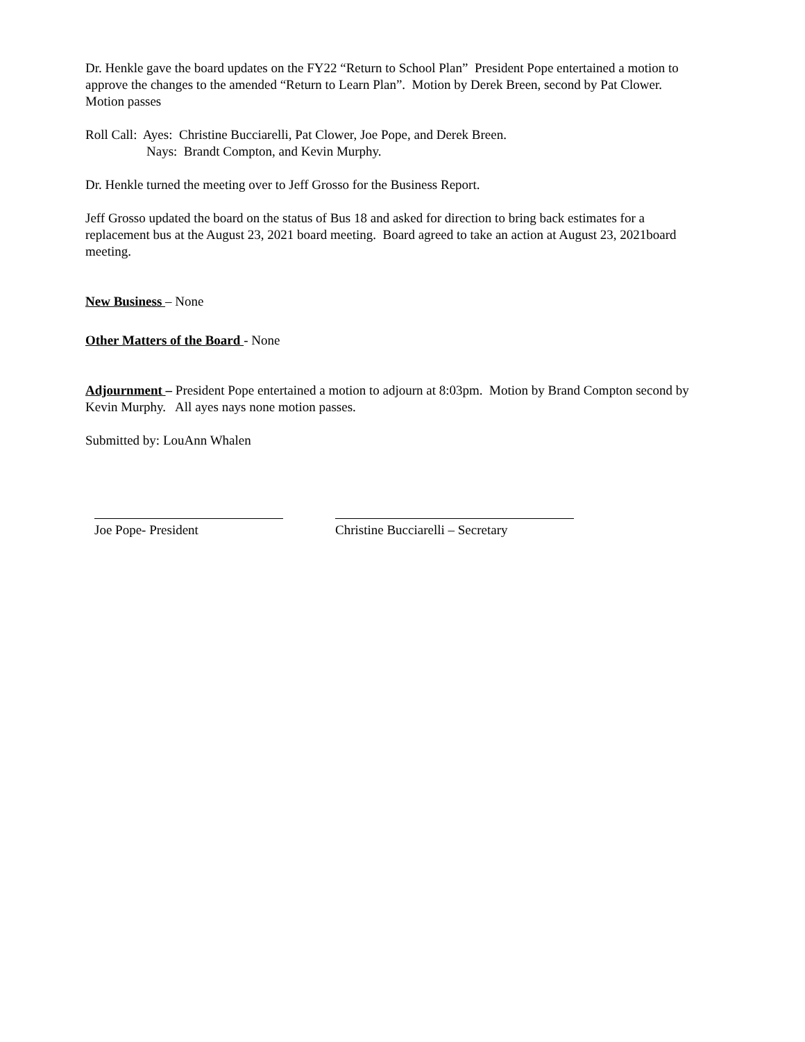Dr. Henkle gave the board updates on the FY22 “Return to School Plan” President Pope entertained a motion to approve the changes to the amended “Return to Learn Plan”. Motion by Derek Breen, second by Pat Clower. Motion passes
Roll Call: Ayes: Christine Bucciarelli, Pat Clower, Joe Pope, and Derek Breen.
Nays: Brandt Compton, and Kevin Murphy.
Dr. Henkle turned the meeting over to Jeff Grosso for the Business Report.
Jeff Grosso updated the board on the status of Bus 18 and asked for direction to bring back estimates for a replacement bus at the August 23, 2021 board meeting. Board agreed to take an action at August 23, 2021board meeting.
New Business – None
Other Matters of the Board - None
Adjournment – President Pope entertained a motion to adjourn at 8:03pm. Motion by Brand Compton second by Kevin Murphy. All ayes nays none motion passes.
Submitted by: LouAnn Whalen
Joe Pope- President Christine Bucciarelli – Secretary